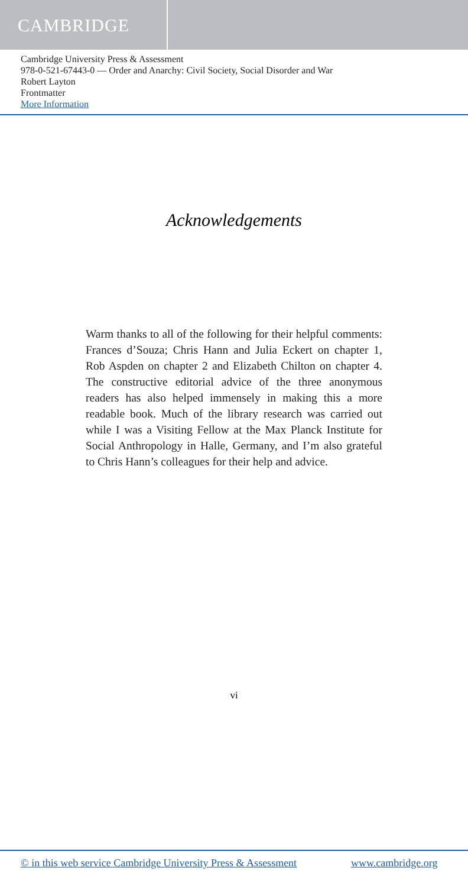CAMBRIDGE
Cambridge University Press & Assessment
978-0-521-67443-0 — Order and Anarchy: Civil Society, Social Disorder and War
Robert Layton
Frontmatter
More Information
Acknowledgements
Warm thanks to all of the following for their helpful comments: Frances d’Souza; Chris Hann and Julia Eckert on chapter 1, Rob Aspden on chapter 2 and Elizabeth Chilton on chapter 4. The constructive editorial advice of the three anonymous readers has also helped immensely in making this a more readable book. Much of the library research was carried out while I was a Visiting Fellow at the Max Planck Institute for Social Anthropology in Halle, Germany, and I’m also grateful to Chris Hann’s colleagues for their help and advice.
vi
© in this web service Cambridge University Press & Assessment www.cambridge.org